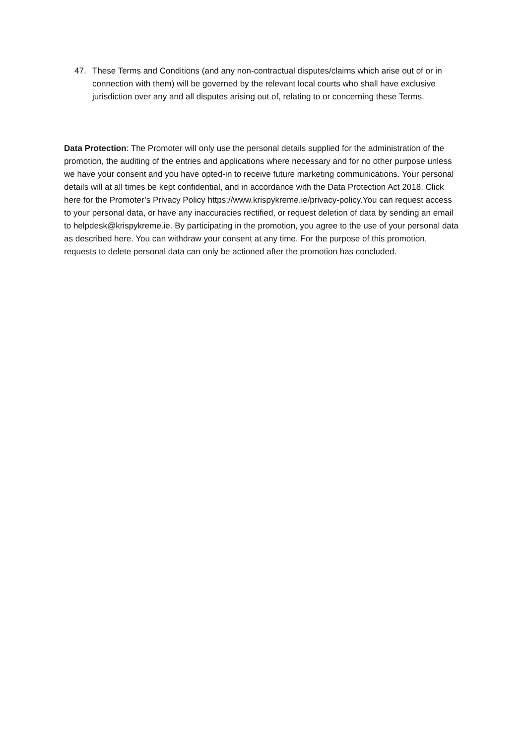47. These Terms and Conditions (and any non-contractual disputes/claims which arise out of or in connection with them) will be governed by the relevant local courts who shall have exclusive jurisdiction over any and all disputes arising out of, relating to or concerning these Terms.
Data Protection: The Promoter will only use the personal details supplied for the administration of the promotion, the auditing of the entries and applications where necessary and for no other purpose unless we have your consent and you have opted-in to receive future marketing communications. Your personal details will at all times be kept confidential, and in accordance with the Data Protection Act 2018. Click here for the Promoter’s Privacy Policy https://www.krispykreme.ie/privacy-policy.You can request access to your personal data, or have any inaccuracies rectified, or request deletion of data by sending an email to helpdesk@krispykreme.ie. By participating in the promotion, you agree to the use of your personal data as described here. You can withdraw your consent at any time. For the purpose of this promotion, requests to delete personal data can only be actioned after the promotion has concluded.